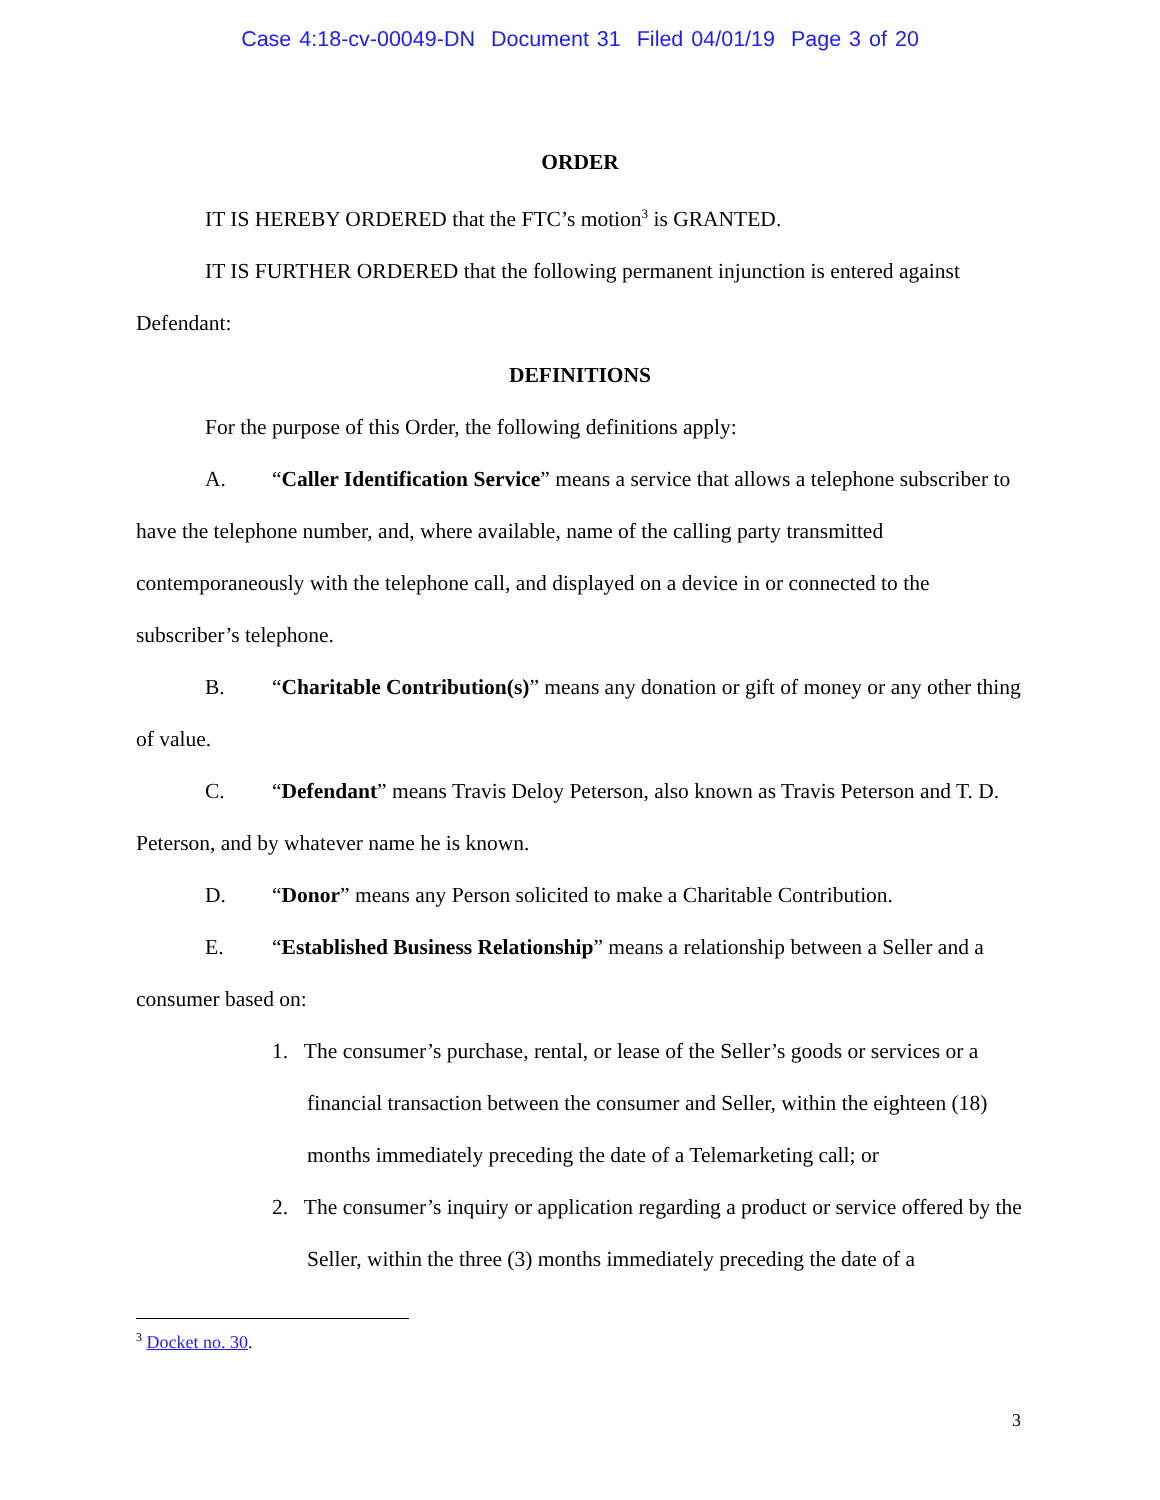Case 4:18-cv-00049-DN Document 31 Filed 04/01/19 Page 3 of 20
ORDER
IT IS HEREBY ORDERED that the FTC’s motion<sup>3</sup> is GRANTED.
IT IS FURTHER ORDERED that the following permanent injunction is entered against Defendant:
DEFINITIONS
For the purpose of this Order, the following definitions apply:
A. “Caller Identification Service” means a service that allows a telephone subscriber to have the telephone number, and, where available, name of the calling party transmitted contemporaneously with the telephone call, and displayed on a device in or connected to the subscriber’s telephone.
B. “Charitable Contribution(s)” means any donation or gift of money or any other thing of value.
C. “Defendant” means Travis Deloy Peterson, also known as Travis Peterson and T. D. Peterson, and by whatever name he is known.
D. “Donor” means any Person solicited to make a Charitable Contribution.
E. “Established Business Relationship” means a relationship between a Seller and a consumer based on:
1. The consumer’s purchase, rental, or lease of the Seller’s goods or services or a financial transaction between the consumer and Seller, within the eighteen (18) months immediately preceding the date of a Telemarketing call; or
2. The consumer’s inquiry or application regarding a product or service offered by the Seller, within the three (3) months immediately preceding the date of a
<sup>3</sup> Docket no. 30.
3